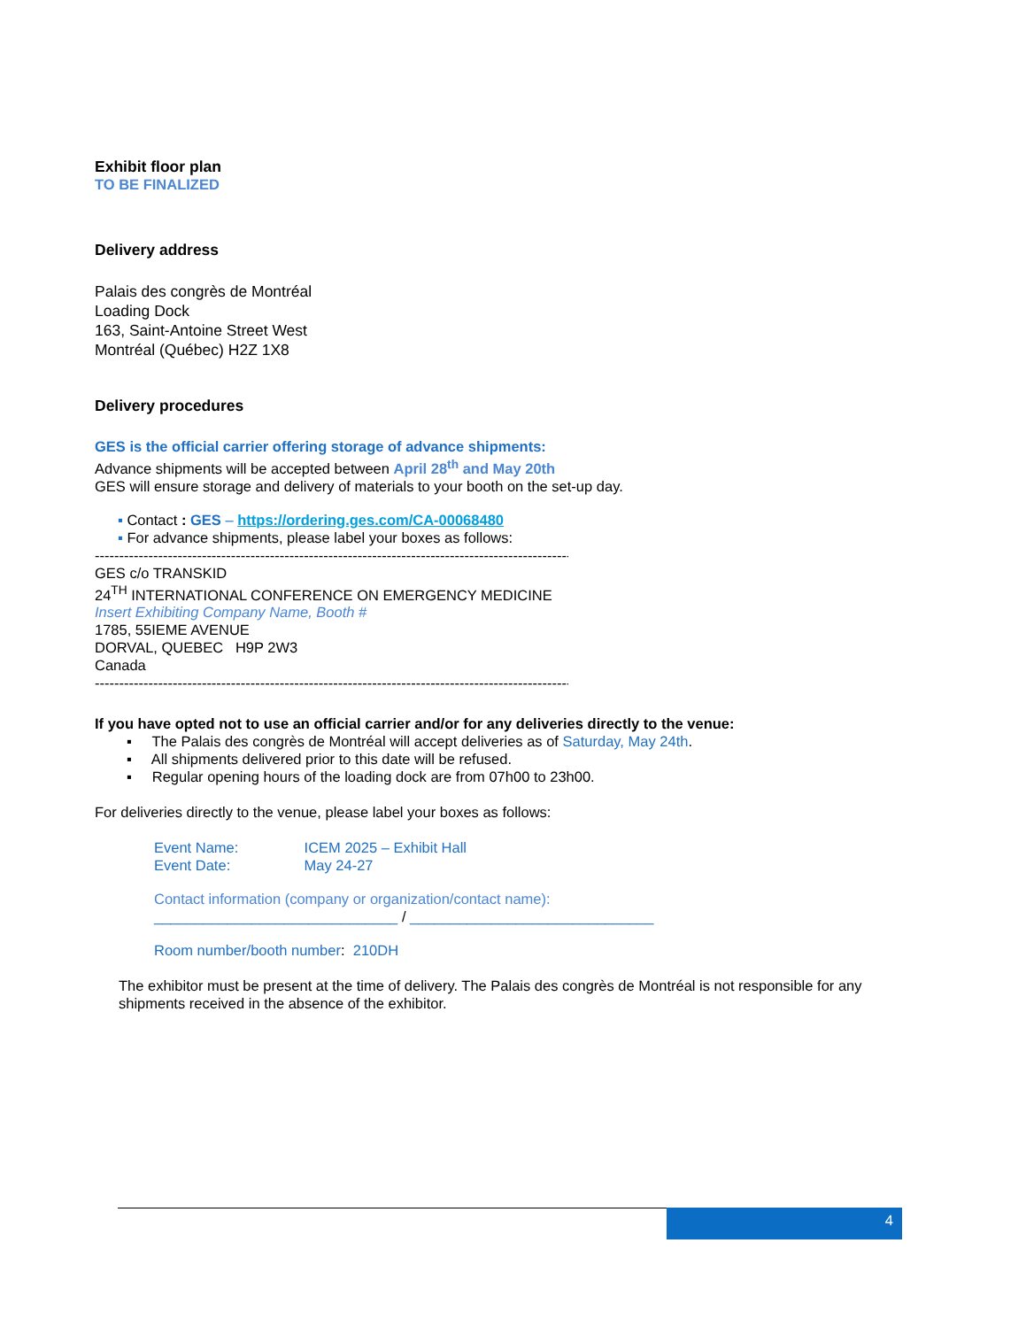Exhibit floor plan
TO BE FINALIZED
Delivery address
Palais des congrès de Montréal
Loading Dock
163, Saint-Antoine Street West
Montréal (Québec) H2Z 1X8
Delivery procedures
GES is the official carrier offering storage of advance shipments:
Advance shipments will be accepted between April 28<sup>th</sup> and May 20th
GES will ensure storage and delivery of materials to your booth on the set-up day.
▪ Contact : GES – https://ordering.ges.com/CA-00068480
▪ For advance shipments, please label your boxes as follows:
------------------------------------------------------------------------------------------------------------
GES c/o TRANSKID
24<sup>TH</sup> INTERNATIONAL CONFERENCE ON EMERGENCY MEDICINE
Insert Exhibiting Company Name, Booth #
1785, 55IEME AVENUE
DORVAL, QUEBEC H9P 2W3
Canada
------------------------------------------------------------------------------------------------------------
If you have opted not to use an official carrier and/or for any deliveries directly to the venue:
▪ The Palais des congrès de Montréal will accept deliveries as of Saturday, May 24th.
▪ All shipments delivered prior to this date will be refused.
▪ Regular opening hours of the loading dock are from 07h00 to 23h00.
For deliveries directly to the venue, please label your boxes as follows:
Event Name: ICEM 2025 – Exhibit Hall
Event Date: May 24-27
Contact information (company or organization/contact name):
______________________________ / ______________________________
Room number/booth number: 210DH
The exhibitor must be present at the time of delivery. The Palais des congrès de Montréal is not responsible for any shipments received in the absence of the exhibitor.
4